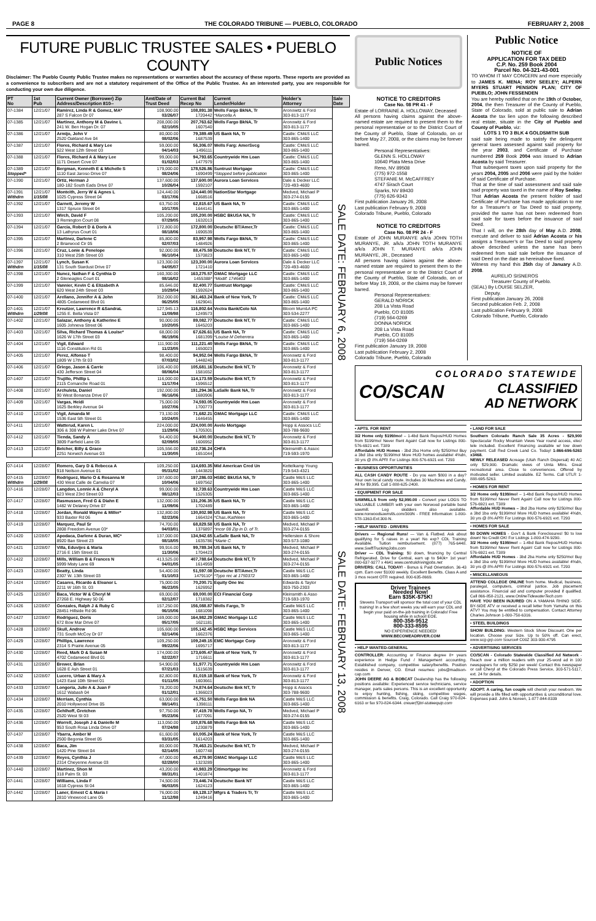PAGE 8 THE COLORADO TRIBUNE — PUEBLO, COLORADO FEBRUARY 2, 2008
FUTURE PUBLIC TRUSTEE SALES • PUEBLO COUNTY
Disclaimer: The Pueblo County Public Trustee makes no representations or warranties about the accuracy of these reports. These reports are provided as a convenience to subscribers and are not a statutory requirement of the Office of the Public Trustee. As an interested party, you are responsible for conducting your own due diligence.
| PT No | 1st Pub | Current Owner (Borrower) Zip Address/Description 810-- | Amt/Date of Trust Deed | Current Bal Recep No | Current Lender/Holder | Holder’s Attorney | Sale Date |
| --- | --- | --- | --- | --- | --- | --- | --- |
| 07-1384 | 12/21/07 | Ramirez, Linda R & Gomez, MA* 287 S Falcon Dr 07 | 108,900.00 03/26/07 | 108,891.38 1720442 | Wells Fargo BkNA, Tr *Marcella A | Aronowitz & Ford 303-813-1177 | SALE DATE: FEBRUARY 6, 2008 |
| 07-1385 | 12/21/07 | Martinez, Anthony M & Davine L 241 W. Ben Hogan Dr. 07 | 208,000.00 02/10/05 | 207,763.62 1607540 | Wells Fargo BkNA, Tr | Aronowitz & Ford 303-813-1177 | |
| 07-1386 | 12/21/07 | Armijo, John V 2520 Oakland Ave 04 | 80,000.00 08/02/06 | 79,389.49 1687539 | US Bank NA, Tr | Castle: CM&S LLC 303-865-1400 | |
| 07-1387 | 12/21/07 | Flores, Richard & Mary Lee 522 West 12th Street 03 | 59,000.00 04/14/03 | 56,306.07 1496111 | Wells Farg: AmerSvcg | Castle: CM&S LLC 303-865-1400 | |
| 07-1388 | 12/21/07 | Flores, Richard A & Mary Lee 1171 Desert Cove 07 | 99,000.00 01/02/03 | 94,793.65 1477979 | Countrywide Hm Loan | Castle: CM&S LLC 303-865-1400 | |
| 07-1389 Stopped* | 12/21/07 | Bergman, Kenneth E & Michelle S 1110 East Jaroso Drive 07 | 179,000.00 08/24/06 | 178,526.86 1690499 | Suntrust Mortgage *Stopped before publication | Castle: CM&S LLC 303-865-1400 | |
| 07-1390 | 12/21/07 | Ortiz, Herman J 180-182 South Eads Drive 07 | 137,600.00 10/26/04 | 137,600.00 1592107 | Aurora Loan Services | Dale & Decker LLC 720-493-4600 | |
| 07-1391 Withdrn | 12/21/07 1/15/08 | Monteith, Jerry W & Agnes L 1025 Cypress Street 04 | 124,440.00 03/17/06 | 124,440.00 1668516 | NationStar Mortgage | Medved, Michael P 303-274-0155 | |
| 07-1392 | 12/21/07 | Garnett, Jeremy W 1317 Spruce Street 04 | 63,750.00 10/17/05 | 62,815.67 1644141 | US Bank NA, Tr | Castle: CM&S LLC 303-865-1400 | |
| 07-1393 | 12/21/07 | Wirch, David F 3 Remington Court 08 | 105,200.00 07/29/05 | 105,200.00 1632013 | HSBC BkUSA NA, Tr | Castle: CM&S LLC 303-865-1400 | |
| 07-1394 | 12/21/07 | Garcia, Robert D & Doris A 13 Lathyrus Court 01 | 172,800.00 08/18/06 | 172,800.00 1690539 | Deutsche BT/Amer,Tr | Castle: CM&S LLC 303-865-1400 | |
| 07-1395 | 12/21/07 | Martinez, Darlene C 2 Briarwood Cir 05 | 85,800.00 02/07/03 | 83,957.98 1484926 | Wells Fargo BkNA, Tr | Castle: CM&S LLC 303-865-1400 | |
| 07-1396 | 12/21/07 | Cruz, Lonie & Penelope 310 West 25th Street 03 | 92,000.00 06/10/04 | 88,475.59 1570823 | Deutsche Bnk NT, Tr | Castle: CM&S LLC 303-865-1400 | |
| 07-1397 Withdrn | 12/21/07 1/15/08 | Lynch, Susan K 131 South Stardust Drive 07 | 123,300.00 04/05/07 | 123,300.00 1721410 | Aurora Loan Services | Dale & Decker LLC 720-493-4600 | |
| 07-1398 | 12/21/07 | Nunez, Nathan F & Cynthia D 2 Gleneagles Court 01 | 160,300.00 08/16/02 | 163,275.57 1455388* | GMAC Mortgage LLC *Modif: 1746403 | Castle: CM&S LLC 303-865-1400 | |
| 07-1399 | 12/21/07 | Vannier, Kevin C & Elizabeth A 620 West 24th Street 03 | 85,646.00 10/29/04 | 82,400.77 1592624 | Suntrust Mortgage | Castle: CM&S LLC 303-865-1400 | |
| 07-1400 | 12/21/07 | Arellano, Jennifer A & John 4805 Cedarweed Blvd 01 | 352,000.00 06/25/05 | 361,463.24 1629041 | Bank of New York, Tr | Castle: CM&S LLC 303-865-1400 | |
| 07-1401 Withdrn | 12/21/07 1/29/08 | Kreutzer, Lawrence R &SandraL 1255 E. Bella Vista 07 | 127,945.13 11/09/98 | 116,802.64 1249573 | Vectra Bank/Colo NA | Bloom Murr&A PC 303-534-2277 | |
| 07-1402 | 12/21/07 | Salazar, Anthony & Katherine E 1605 Johneva Street 06 | 90,000.00 10/20/05 | 89,082.77 1645203 | Deutsche Bnk NT, Tr | Castle: CM&S LLC 303-865-1400 | |
| 07-1403 | 12/21/07 | Silva, Richard Thomas & Louise* 1626 W 17th Street 03 | 68,000.00 06/19/06 | 67,626.61 1681399 | US Bank NA, Tr *Louise M Deherrera | Castle: CM&S LLC 303-865-1400 | |
| 07-1404 | 12/21/07 | Vigil, Edward 1116 Constitution Rd 01 | 111,900.00 11/23/05 | 111,221.40 1650023 | Wells Fargo BkNA, Tr | Castle: CM&S LLC 303-865-1400 | |
| 07-1405 | 12/21/07 | Perez, Alfonso T 1809 W 17th St 03 | 98,400.00 07/03/02 | 94,952.04 1448240 | Wells Fargo BkNA, Tr | Aronowitz & Ford 303-813-1177 | |
| 07-1406 | 12/21/07 | Griego, Jason & Carrie 430 Jefferson Street 04 | 106,400.00 08/06/04 | 105,681.16 1581652 | Deutsche Bnk NT, Tr | Aronowitz & Ford 303-813-1177 | |
| 07-1407 | 12/21/07 | Trujillo, Phillip L 2115 Comanche Road 01 | 116,000.00 11/17/04 | 114,173.59 1596512 | Deutsche Bnk NT, Tr | Aronowitz & Ford 303-813-1177 | |
| 07-1408 | 12/21/07 | Archuleta, Daniel 90 West Bonanza Drive 07 | 192,000.00 06/16/06 | 191,294.36 1680906 | LaSalle Bank NA, Tr | Aronowitz & Ford 303-813-1177 | |
| 07-1409 | 12/21/07 | Vargas, Heidi 1625 Berkley Avenue 04 | 75,000.00 10/27/06 | 74,593.05 1700773 | Countrywide Hm Loan | Aronowitz & Ford 303-813-1177 | |
| 07-1410 | 12/21/07 | Vigil, Amanda M 1536 East 5th Street 01 | 73,130.00 10/24/05 | 71,682.21 1646455 | GMAC Mortgage LLC | Castle: CM&S LLC 303-865-1400 | |
| 07-1411 | 12/21/07 | Watterud, Karen L 306 & 308 W Palmer Lake Drive 07 | 224,000.00 11/29/06 | 224,000.00 1705301 | Avelo Mortgage | Hopp & Assocs LLC 303-788-9600 | |
| 07-1412 | 12/21/07 | Tienda, Sandy A 3809 Fairfield Lane 05 | 94,400.00 02/09/05 | 94,400.00 1606952 | Deutsche Bnk NT, Tr | Aronowitz & Ford 303-813-1177 | |
| 07-1413 | 12/21/07 | Belcher, Billy & Grace 2251 Norwich Avenue 03 | 105,556.00 11/30/05 | 102,736.24 1651044 | CHFA | Kleinsmith & Assoc 719-593-1970 | |
| 07-1414 | 12/28/07 | Romero, Gary D & Rebecca A 918 Neilson Avenue 01 | 109,250.00 05/31/02 | 114,693.35 1443820 | Mid American Cred Un | Kettelkamp Young 719-543-4321 | SALE DATE: FEBRUARY 13, 2008 |
| 07-1415 Withdrn | 12/28/07 1/29/08 | Rodriguez, Mario O & Rosanna M 430 West Calle de Camelia 07 | 197,600.00 10/04/06 | 197,286.03 1697562 | HSBC BkUSA NA, Tr | Castle M&S LLC 303-865-1400 | |
| 07-1416 | 12/28/07 | Langdon, Lonnie A & Cheryl A 623 West 23rd Street 03 | 99,000.00 08/12/03 | 92,739.63 1526305 | Countrywide Hm Loan | Castle M&S LLC 303-865-1400 | |
| 07-1417 | 12/28/07 | Rasmussen, Fred G & Diahn E 1482 W Delaney Drive 07 | 132,000.00 11/09/06 | 131,206.35 1702489 | US Bank NA, Tr | Castle M&S LLC 303-865-1400 | |
| 07-1418 | 12/28/07 | Jordan, Ronald Wayne & Miller* 933 Baxter Rd 06 | 132,800.00 02/23/06 | 130,802.98 1664324 | US Bank NA, Tr *Chas./Kathleen | Castle M&S LLC 303-865-1400 | |
| 07-1419 | 12/28/07 | Marquez, Paul Sr 2808 Freedom Avenue 03* | 74,700.00 04/03/01 | 68,829.58 1376897 | US Bank NA, Tr *incor 08 Zip in D. of Tr. | Medved, Michael P 303-274-0155 | |
| 07-1420 | 12/28/07 | Apodaca, Darlene & Duran, MC* 8920 Ban Street 23 | 137,000.00 08/18/05 | 134,942.65 1635786 | LaSalle Bank NA, Tr *Marie C | Hellerstein & Shore 303-573-1080 | |
| 07-1421 | 12/28/07 | Villa, Eduvijes & Maria 2716 E 15th Street 01 | 99,916.00 11/30/06 | 99,789.34 1704423 | US Bank NA, Tr | Medved, Michael P 303-274-0155 | |
| 07-1422 | 12/28/07 | Mills, William B & Frances N 5999 Misty Lane 69 | 413,525.00 04/01/05 | 407,788.64 1614959 | Deutsche Bnk NT, Tr | Medved, Michael P 303-274-0155 | |
| 07-1423 | 12/28/07 | Beatty, Linda 2307 W. 13th Street 03 | 54,400.00 01/10/03 | 51,597.08 1479110* | Deutsche BT/Amer,Tr *Typo rec at 1750372 | Castle M&S LLC 303-865-1400 | |
| 07-1424 | 12/28/07 | Casares, Ricardo & Eleanor L 2211 W 16th St. 03 | 75,000.00 06/23/05 | 70,200.71 1626952 | Equity One Inc | Edwards & Taylor 303-750-2303 | |
| 07-1425 | 12/28/07 | Baca, Victor W & Cheryl M 27268 E. Highway 50 06 | 69,000.00 02/12/07 | 69,000.00 1718382 | ECI Financial Corp | Kleinsmith & Asso 719-593-1970 | |
| 07-1426 | 12/28/07 | Gonzales, Ralph J & Ruby C 28451 Hillside Rd 06 | 157,250.00 06/15/06 | 156,088.87 1681098 | Wells Fargo, Tr | Castle M&S LLC 303-865-1400 | |
| 07-1427 | 12/28/07 | Rodriguez, Doris 672 Bow Mar Drive 07 | 169,000.00 05/17/05 | 164,982.29 1621181 | GMAC Mortgage LLC | Castle M&S LLC 303-865-1400 | |
| 07-1428 | 12/28/07 | Skull, Andrew 731 South McCoy Dr 07 | 105,600.00 02/14/06 | 105,142.45 1662376 | HSBC Mtge Services | Castle M&S LLC 303-865-1400 | |
| 07-1429 | 12/28/07 | Phillips, Lawrence 2314 S Prairie Avenue 05 | 109,250.00 09/22/06 | 109,249.15 1695717 | EMC Mortgage Corp | Aronowitz & Ford 303-813-1177 | |
| 07-1430 | 12/28/07 | Reed, Mark D & Susan M 4702 Cedarweed Blvd 01 | 174,000.00 02/22/07 | 173,605.47 1716611 | Bank of New York, Tr | Aronowitz & Ford 303-813-1177 | |
| 07-1431 | 12/28/07 | Brewer, Brian 1628 E Ash Street 01 | 54,900.00 07/21/03 | 51,977.71 1515639 | Countrywide Hm Loan | Aronowitz & Ford 303-813-1177 | |
| 07-1432 | 12/28/07 | Lucero, Urban & Mary A 1423 East 10th Street 01 | 82,800.00 01/11/05 | 81,019.18 1603661 | Bank of New York, Tr | Aronowitz & Ford 303-813-1177 | |
| 07-1433 | 12/28/07 | Longoria, Julie A & Juan F 1612 Wabash 04 | 78,200.00 01/12/01 | 74,874.64 1366023 | Deutsche Bnk NT, Tr | Hopp & Assocs 303-788-9600 | |
| 07-1434 | 12/28/07 | Merriam, Cynthia 2010 Hollywood Drive 05 | 63,000.00 08/14/01 | 45,751.50 1398111 | Wells Fargo Bnk NA | Castle M&S LLC 303-865-1400 | |
| 07-1435 | 12/28/07 | Gehlhoff, Gretchen 2520 West St 03 | 97,750.00 05/23/06 | 97,419.78 1677091 | Wells Fargo NA, Tr | Medved, Michael P 303-274-0155 | |
| 07-1436 | 12/28/07 | Worrell, Joseph J & Danielle M 953 South Rosa Linda Drive 07 | 113,050.00 07/24/98 | 100,876.68 1230879 | Wells Fargo Bnk NA | Castle M&S LLC 303-865-1400 | |
| 07-1437 | 12/28/07 | Ybarra, Amber M 2500 Begonia Street 05 | 61,600.00 03/31/05 | 60,005.24 1614203 | Bank of New York, Tr | Castle M&S LLC 303-865-1400 | |
| 07-1438 | 12/28/07 | Baca, Jim 1420 Pine Street 04 | 80,000.00 02/14/05 | 78,463.21 1607748 | Deutsche Bnk NT, Tr | Medved, Michael P 303-274-0155 | |
| 07-1439 | 12/28/07 | Reyes, Cynthia J 2314 Cheyenne Avenue 03 | 47,000.00 02/28/00 | 45,279.90 1323289 | GMAC Mortgage LLC | Castle M&S LLC 303-865-1400 | |
| 07-1440 | 12/28/07 | Martinez, Shon M 318 Palm St. 03 | 43,200.00 08/31/01 | 40,983.29 1401874 | Citimortgage Inc | Aronowitz & Ford 303-813-1177 | |
| 07-1441 | 12/28/07 | Williams, Linda F 1618 Cypress St 04 | 74,500.00 06/03/05 | 73,446.74 1624123 | Deutsche Bank NT | Castle M&S LLC 303-865-1400 | |
| 07-1442 | 12/28/07 | Laner, Ernest C & Maria I 2810 Vinewood Lane 05 | 76,000.00 11/12/98 | 69,128.17 1249416 | Mfgrs & Traders Tr, Tr | Castle M&S LLC 303-865-1400 | |
Public Notices
NOTICE TO CREDITORS
Case No. 08 PR 41 - F
Estate of LORRAINE A. HOLLOWAY, Deceased
All persons having claims against the above-named estate are required to present them to the personal representative or to the District Court of the County of Pueblo, State of Colorado, on or before May 27, 2008, or the claims may be forever barred.
Personal Representatives:
GLENN S. HOLLOWAY
10640 Plata Mesa Drive
Reno, NV 89508
(775) 972-1558
STEFANIE M. McCAFFREY
4747 Sirach Court
Sparks, NV 89430
(775) 626-9343
First publication January 26, 2008
Last publication February 9, 2008
Colorado Tribune, Pueblo, Colorado
NOTICE TO CREDITORS
Case No. 08 PR 24 - F
Estate of JOHN MURANYE a/k/a JOHN TOTH MURANYE, JR. a/k/a JOHN TOTH MURANYE a/k/a JOHN T. MURANYE a/k/a JOHN MURANYE, JR., Deceased
All persons having claims against the above-named estate are required to present them to the personal representative or to the District Court of the County of Pueblo, State of Colorado, on or before May 19, 2008, or the claims may be forever barred.
Personal Representatives:
GERALD NORICK
208 La Vista Road
Pueblo, CO 81005
(719) 564-0269
DONNA NORICK
208 La Vista Road
Pueblo, CO 81005
(719) 564-0269
First publication January 19, 2008
Last publication February 2, 2008
Colorado Tribune, Pueblo, Colorado
Public Notice
NOTICE OF
APPLICATION FOR TAX DEED
C.P. No. 259 Book 2004
Parcel No. 04-321-43-001
TO WHOM IT MAY CONCERN and more especially to JAMES K. MENA; ROY SEELEY; ALPERN MYERS STUART PENSION PLAN; CITY OF PUEBLO; JOHN FESSENDEN
You are hereby notified that on the 19th of October, 2004, the then Treasurer of the County of Pueblo, State of Colorado, sold at public sale to Adrian Acosta the tax lien upon the following described real estate, situate in the City of Pueblo and County of Pueblo, viz:
LOTS 1 TO 3 BLK 4 GOLDSMITH SUB
said sale being made to satisfy the delinquent general taxes assessed against said property for the year 2003, and Certificate of Purchase numbered 259 Book 2004 was issued to Adrian Acosta by said Treasurer.
That subsequent taxes upon said property for the years 2004, 2005 and 2006 were paid by the holder of said Certificate of Purchase.
That at the time of said assessment and said sale said property was taxed in the name of Roy Seeley.
That Adrian Acosta the present holder of said Certificate of Purchase has made application to me for a Treasurer’s or Tax Deed to said property, provided the same has not been redeemed from said sale for taxes before the issuance of said Deed.
That I will, on the 28th day of May A.D. 2008, execute and deliver to said Adrian Acosta or his assigns a Treasurer’s or Tax Deed to said property above described unless the same has been redeemed from said sale before the issuance of said Deed on the date as hereinabove fixed.
Witness my hand this 25th day of January A.D. 2008.
AURELIO SISNEROS
Treasurer County of Pueblo.
(SEAL) By LOUISE SELZER,
Deputy.
First publication January 26, 2008
Second publication Feb. 2, 2008
Last publication February 9, 2008
Colorado Tribune, Pueblo, Colorado
COLORADO STATEWIDE
CO/SCAN CLASSIFIED
AD NETWORK
• APTS. FOR RENT
3/2 Home only $199/mo! – 1-4bd Bank Repos/HUD Homes from $199/mo! Never Rent Again! Call now for Listings 800-576-6921 ext. T389
Affordable HUD Homes - 3bd 2ba Home only $250/mo! Buy a 3bd 1ba only $199/mo! More HUD homes available! 4%dn, 30 yrs @ 8% APR! For Listings 800-576-6921 ext. T293
• BUSINESS OPPORTUNITIES
ALL CASH CANDY ROUTE - Do you earn $800 in a day? Your own local candy route. Includes 30 Machines and Candy. All for $9,995. Call 1-888-625-2408.
• EQUIPMENT FOR SALE
SAWMILLS from only $2,990.00 - Convert your LOGS TO VALUABLE LUMBER with your own Norwood portable band sawmill. Log skidders also available. www.norwoodsawmills.com/300N - FREE Information: 1-800-578-1363-Ext:300-N.
• HELP WANTED - DRIVERS
Drivers — Regional Runs! — Van & Flatbed. Ask about qualifying for 5 raises in a year! No exp? CDL Training Available. Tuition reimbursement. (877) 765-6448. www.SwiftTruckingJobs.com
Driver — CDL Training: $0 down, financing by Central Refrigerated. Drive for Central, earn up to $40k+ 1st year! 800-637-9277 x 4641 www.centraldrivingjobs.net
DRIVERS: CALL TODAY! - Bonus & Paid Orientation. 36-43 cpm. Earn over $1000 weekly. Excellent Benefits. Class A and 3 mos recent OTR required. 800-635-8669.
Driver Trainees
Needed Now!
Earn $35K-$75K!
Stevens Transport will sponsor the total cost of your CDL training! In a few short weeks you will earn your CDL and begin your paid on-the-job training in Colorado! Free housing while in school! EOE.
800-358-9512
800-333-8595
NO EXPERIENCE NEEDED!
WWW.BECOMEADRIVER.COM
• HELP WANTED-GENERAL
CONTROLLER: Accounting or Finance degree 8+ years experience in Hedge Fund / Management accounting. Established company, competitive salary/benefits. Position resides in Denver, CO. Email resumes: jobs@madison-cap.com
JOHN DEERE AG & BOBCAT Dealership has the following positions available: Experienced service technicians, service manager, parts sales persons. This is an excellent opportunity to enjoy hunting, fishing, skiing, competitive wages, commission & benefits. Craig, Colorado. Call Craig 970-824-6163 or fax 970-824-6344. creuer(5)tri-stateequip.com
• LAND FOR SALE
Southern Colorado Ranch Sale 35 Acres - $29,900 Spectacular Rocky Mountain Views Year round access, elec/ tele included. Excellent Financing available w/ low down payment. Call Red Creek Land Co. Today! 1-866-696-5263 x3468.
NEWLY RELEASED Acreage (Utah Ranch Dispersal) 40 AC only $29,900. Dramatic views of Uinta Mtns. Great recreational area. Close to conveniences. Offered by motivated seller. Limited available. EZ Terms. Call UTLR 1-888-695-5263.
• HOMES FOR RENT
3/2 Home only $199/mo! – 1-4bd Bank Repos/HUD Homes from $199/mo! Never Rent Again! Call now for Listings 800-576-6921 ext. T389
Affordable HUD Homes – 3bd 2ba Home only $250/mo! Buy a 3bd 1ba only $199/mo! More HUD homes available! 4%dn, 30 yrs @ 8% APR! For Listings 800-576-6921 ext. T293
• HOMES FOR SALE
$0 DOWN HOMES - Gov’t & Bank Foreclosures! $0 to low down! No Credit OK! For Listings 1-800-474-9290.
3/2 Home only $199/mo! – 1-4bd Bank Repos/HUD Homes from $199/mo! Never Rent Again! Call now for Listings 800-576-6921 ext. T389
Affordable HUD Homes - 3bd 2ba Home only $250/mo! Buy a 3bd 1ba only $199/mo! More HUD homes available! 4%dn, 30 yrs @ 8% APR! For Listings 800-576-6921 ext. T293
• MISCELLANEOUS
ATTEND COLLEGE ONLINE from home. Medical, business, paralegal, computers, criminal justice. Job placement assistance. Financial aid and computer provided if qualified. Call 866-858-2121, www.OnlineTidewaterTech.com
HAVE YOU BEEN INJURED ON A YAMAHA RHINO SIDE-BY-SIDE ATV or received a recall letter from Yamaha on this ATV? You may be entitled to compensation. Contact Attorney Charles Johnson 1-800-750-6316.
• STEEL BUILDINGS
SHOW BUILDING: Western Stock Show Discount. One per location. Choose your Size. Up to 50% off. Can erect, www.scg-grp.com Source# C00Z 303-930-4795
• ADVERTISING SERVICES
CO/SCAN - Colorado Statewide Classified Ad Network - Reach over a million readers with your 25-word ad in 100 newspapers for only $250 per week! Contact this newspaper or call Cheryl at the Colorado Press Service, 303-571-5117, ext. 24 for details.
• ADOPTION
ADOPT: A caring, fun couple will cherish your newborn. We will provide a life filled with opportunities & unconditional love. Expenses paid. John & Noreen, 1-877-844-8339